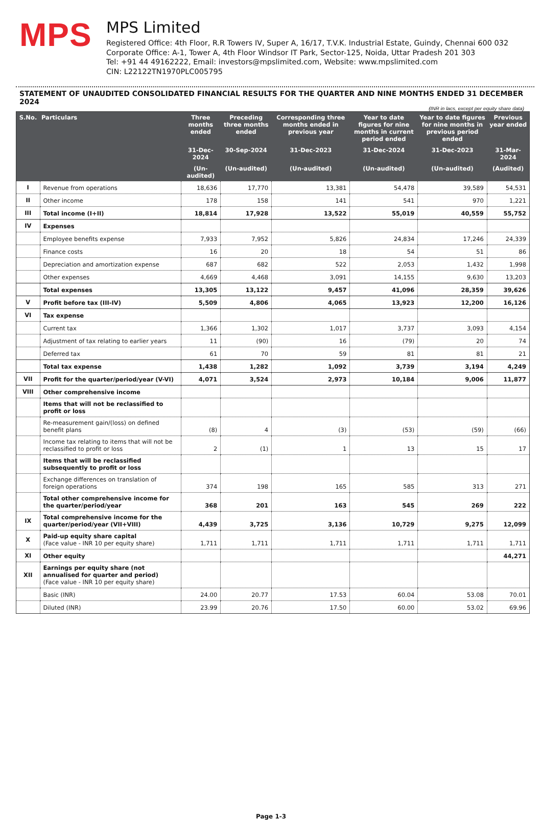MPS
MPS Limited
Registered Office: 4th Floor, R.R Towers IV, Super A, 16/17, T.V.K. Industrial Estate, Guindy, Chennai 600 032
Corporate Office: A-1, Tower A, 4th Floor Windsor IT Park, Sector-125, Noida, Uttar Pradesh 201 303
Tel: +91 44 49162222, Email: investors@mpslimited.com, Website: www.mpslimited.com
CIN: L22122TN1970PLC005795
STATEMENT OF UNAUDITED CONSOLIDATED FINANCIAL RESULTS FOR THE QUARTER AND NINE MONTHS ENDED 31 DECEMBER 2024
(INR in lacs, except per equity share data)
| S.No. | Particulars | Three months ended | Preceding three months ended | Corresponding three months ended in previous year | Year to date figures for nine months in current period ended | Year to date figures for nine months in previous period ended | Previous year ended |
| --- | --- | --- | --- | --- | --- | --- | --- |
| | | 31-Dec-2024 | 30-Sep-2024 | 31-Dec-2023 | 31-Dec-2024 | 31-Dec-2023 | 31-Mar-2024 |
| | | (Un-audited) | (Un-audited) | (Un-audited) | (Un-audited) | (Un-audited) | (Audited) |
| I | Revenue from operations | 18,636 | 17,770 | 13,381 | 54,478 | 39,589 | 54,531 |
| II | Other income | 178 | 158 | 141 | 541 | 970 | 1,221 |
| III | Total income (I+II) | 18,814 | 17,928 | 13,522 | 55,019 | 40,559 | 55,752 |
| IV | Expenses | | | | | | |
| | Employee benefits expense | 7,933 | 7,952 | 5,826 | 24,834 | 17,246 | 24,339 |
| | Finance costs | 16 | 20 | 18 | 54 | 51 | 86 |
| | Depreciation and amortization expense | 687 | 682 | 522 | 2,053 | 1,432 | 1,998 |
| | Other expenses | 4,669 | 4,468 | 3,091 | 14,155 | 9,630 | 13,203 |
| | Total expenses | 13,305 | 13,122 | 9,457 | 41,096 | 28,359 | 39,626 |
| V | Profit before tax (III-IV) | 5,509 | 4,806 | 4,065 | 13,923 | 12,200 | 16,126 |
| VI | Tax expense | | | | | | |
| | Current tax | 1,366 | 1,302 | 1,017 | 3,737 | 3,093 | 4,154 |
| | Adjustment of tax relating to earlier years | 11 | (90) | 16 | (79) | 20 | 74 |
| | Deferred tax | 61 | 70 | 59 | 81 | 81 | 21 |
| | Total tax expense | 1,438 | 1,282 | 1,092 | 3,739 | 3,194 | 4,249 |
| VII | Profit for the quarter/period/year (V-VI) | 4,071 | 3,524 | 2,973 | 10,184 | 9,006 | 11,877 |
| VIII | Other comprehensive income | | | | | | |
| | Items that will not be reclassified to profit or loss | | | | | | |
| | Re-measurement gain/(loss) on defined benefit plans | (8) | 4 | (3) | (53) | (59) | (66) |
| | Income tax relating to items that will not be reclassified to profit or loss | 2 | (1) | 1 | 13 | 15 | 17 |
| | Items that will be reclassified subsequently to profit or loss | | | | | | |
| | Exchange differences on translation of foreign operations | 374 | 198 | 165 | 585 | 313 | 271 |
| | Total other comprehensive income for the quarter/period/year | 368 | 201 | 163 | 545 | 269 | 222 |
| IX | Total comprehensive income for the quarter/period/year (VII+VIII) | 4,439 | 3,725 | 3,136 | 10,729 | 9,275 | 12,099 |
| X | Paid-up equity share capital (Face value - INR 10 per equity share) | 1,711 | 1,711 | 1,711 | 1,711 | 1,711 | 1,711 |
| XI | Other equity | | | | | | 44,271 |
| XII | Earnings per equity share (not annualised for quarter and period) (Face value - INR 10 per equity share) | | | | | | |
| | Basic (INR) | 24.00 | 20.77 | 17.53 | 60.04 | 53.08 | 70.01 |
| | Diluted (INR) | 23.99 | 20.76 | 17.50 | 60.00 | 53.02 | 69.96 |
Page 1-3